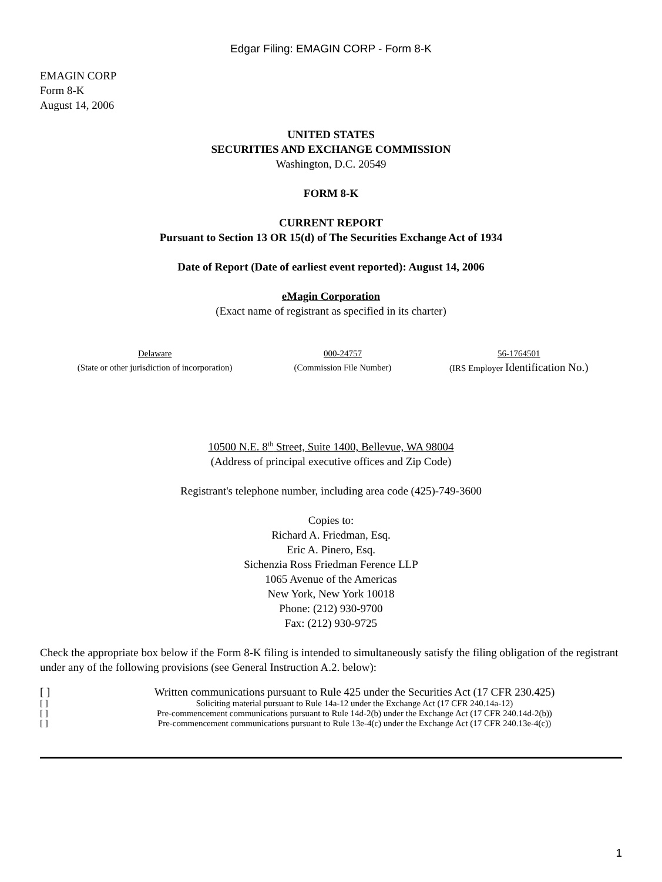Edgar Filing: EMAGIN CORP - Form 8-K
EMAGIN CORP
Form 8-K
August 14, 2006
UNITED STATES
SECURITIES AND EXCHANGE COMMISSION
Washington, D.C. 20549
FORM 8-K
CURRENT REPORT
Pursuant to Section 13 OR 15(d) of The Securities Exchange Act of 1934
Date of Report (Date of earliest event reported): August 14, 2006
eMagin Corporation
(Exact name of registrant as specified in its charter)
| Delaware | 000-24757 | 56-1764501 |
| (State or other jurisdiction of incorporation) | (Commission File Number) | (IRS Employer Identification No.) |
10500 N.E. 8<sup>th</sup> Street, Suite 1400, Bellevue, WA 98004
(Address of principal executive offices and Zip Code)
Registrant's telephone number, including area code (425)-749-3600
Copies to:
Richard A. Friedman, Esq.
Eric A. Pinero, Esq.
Sichenzia Ross Friedman Ference LLP
1065 Avenue of the Americas
New York, New York 10018
Phone: (212) 930-9700
Fax: (212) 930-9725
Check the appropriate box below if the Form 8-K filing is intended to simultaneously satisfy the filing obligation of the registrant under any of the following provisions (see General Instruction A.2. below):
| [ ] | Written communications pursuant to Rule 425 under the Securities Act (17 CFR 230.425) |
| [ ] | Soliciting material pursuant to Rule 14a-12 under the Exchange Act (17 CFR 240.14a-12) |
| [ ] | Pre-commencement communications pursuant to Rule 14d-2(b) under the Exchange Act (17 CFR 240.14d-2(b)) |
| [ ] | Pre-commencement communications pursuant to Rule 13e-4(c) under the Exchange Act (17 CFR 240.13e-4(c)) |
1